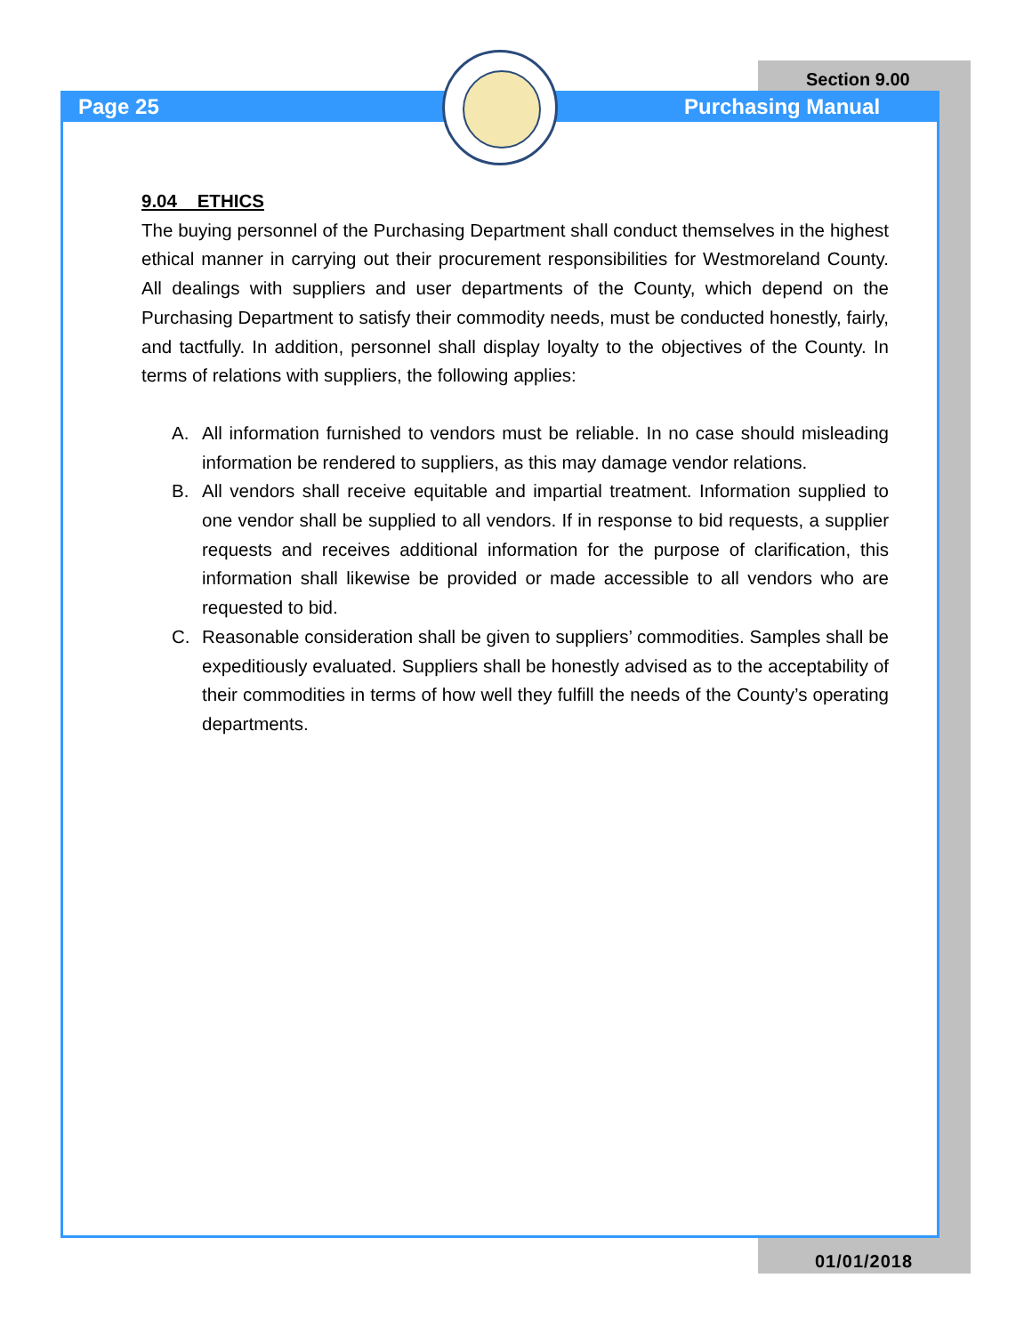Section 9.00
Page 25 Purchasing Manual
9.04 ETHICS
The buying personnel of the Purchasing Department shall conduct themselves in the highest ethical manner in carrying out their procurement responsibilities for Westmoreland County. All dealings with suppliers and user departments of the County, which depend on the Purchasing Department to satisfy their commodity needs, must be conducted honestly, fairly, and tactfully. In addition, personnel shall display loyalty to the objectives of the County. In terms of relations with suppliers, the following applies:
A. All information furnished to vendors must be reliable. In no case should misleading information be rendered to suppliers, as this may damage vendor relations.
B. All vendors shall receive equitable and impartial treatment. Information supplied to one vendor shall be supplied to all vendors. If in response to bid requests, a supplier requests and receives additional information for the purpose of clarification, this information shall likewise be provided or made accessible to all vendors who are requested to bid.
C. Reasonable consideration shall be given to suppliers’ commodities. Samples shall be expeditiously evaluated. Suppliers shall be honestly advised as to the acceptability of their commodities in terms of how well they fulfill the needs of the County’s operating departments.
01/01/2018